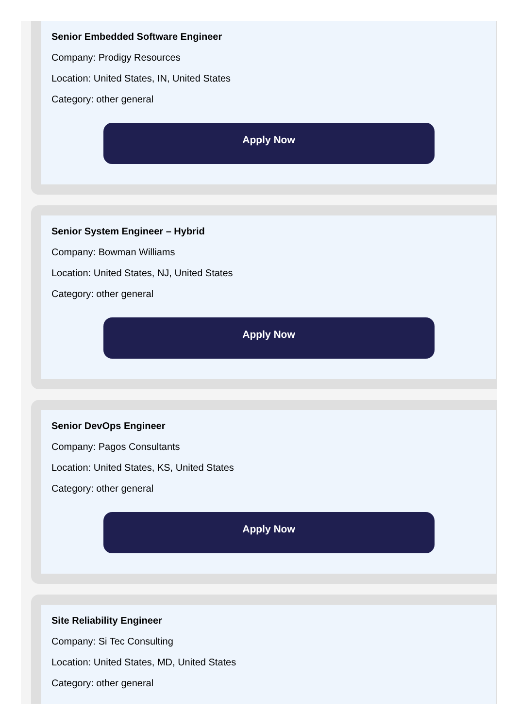Senior Embedded Software Engineer
Company: Prodigy Resources
Location: United States, IN, United States
Category: other general
Apply Now
Senior System Engineer – Hybrid
Company: Bowman Williams
Location: United States, NJ, United States
Category: other general
Apply Now
Senior DevOps Engineer
Company: Pagos Consultants
Location: United States, KS, United States
Category: other general
Apply Now
Site Reliability Engineer
Company: Si Tec Consulting
Location: United States, MD, United States
Category: other general